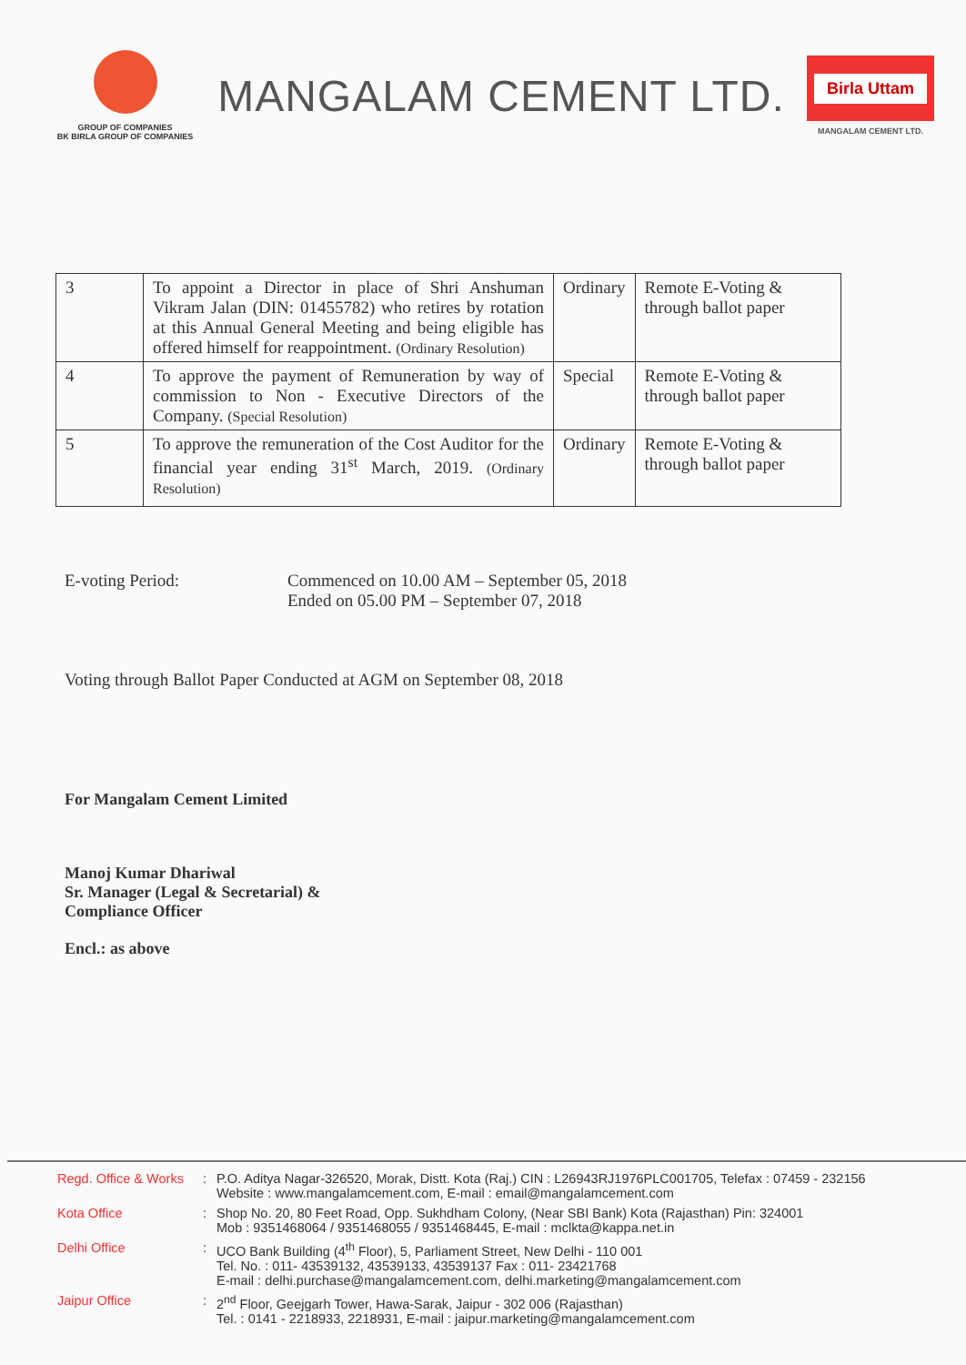GROUP OF COMPANIES
BK BIRLA GROUP OF COMPANIES
MANGALAM CEMENT LTD.
Birla Uttam
MANGALAM CEMENT LTD.
| 3 | To appoint a Director in place of Shri Anshuman Vikram Jalan (DIN: 01455782) who retires by rotation at this Annual General Meeting and being eligible has offered himself for reappointment. (Ordinary Resolution) | Ordinary | Remote E-Voting & through ballot paper |
| 4 | To approve the payment of Remuneration by way of commission to Non - Executive Directors of the Company. (Special Resolution) | Special | Remote E-Voting & through ballot paper |
| 5 | To approve the remuneration of the Cost Auditor for the financial year ending 31<sup>st</sup> March, 2019. (Ordinary Resolution) | Ordinary | Remote E-Voting & through ballot paper |
E-voting Period: Commenced on 10.00 AM – September 05, 2018
Ended on 05.00 PM – September 07, 2018
Voting through Ballot Paper Conducted at AGM on September 08, 2018
For Mangalam Cement Limited
Manoj Kumar Dhariwal
Sr. Manager (Legal & Secretarial) &
Compliance Officer
Encl.: as above
Regd. Office & Works
: P.O. Aditya Nagar-326520, Morak, Distt. Kota (Raj.) CIN : L26943RJ1976PLC001705, Telefax : 07459 - 232156
Website : www.mangalamcement.com, E-mail : email@mangalamcement.com
Kota Office : Shop No. 20, 80 Feet Road, Opp. Sukhdham Colony, (Near SBI Bank) Kota (Rajasthan) Pin: 324001
Mob : 9351468064 / 9351468055 / 9351468445, E-mail : mclkta@kappa.net.in
Delhi Office : UCO Bank Building (4<sup>th</sup> Floor), 5, Parliament Street, New Delhi - 110 001
Tel. No. : 011- 43539132, 43539133, 43539137 Fax : 011- 23421768
E-mail : delhi.purchase@mangalamcement.com, delhi.marketing@mangalamcement.com
Jaipur Office : 2<sup>nd</sup> Floor, Geejgarh Tower, Hawa-Sarak, Jaipur - 302 006 (Rajasthan)
Tel. : 0141 - 2218933, 2218931, E-mail : jaipur.marketing@mangalamcement.com